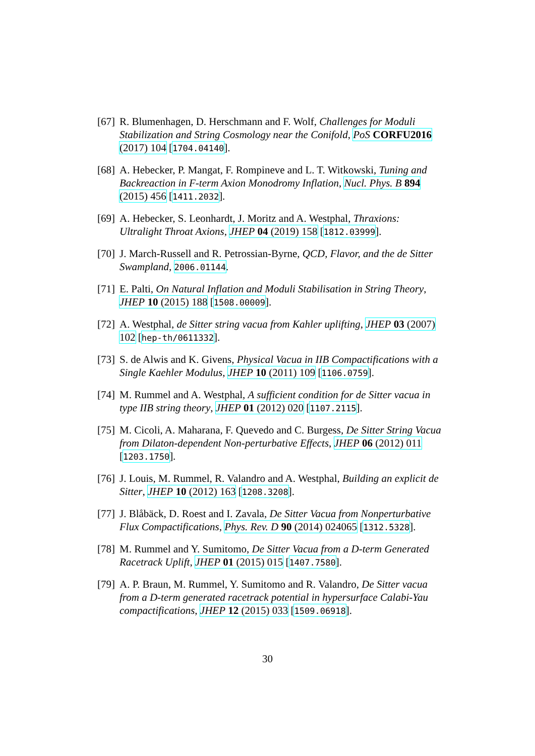[67]
R. Blumenhagen, D. Herschmann and F. Wolf, Challenges for Moduli Stabilization and String Cosmology near the Conifold, PoS CORFU2016 (2017) 104 [1704.04140].
[68]
A. Hebecker, P. Mangat, F. Rompineve and L. T. Witkowski, Tuning and Backreaction in F-term Axion Monodromy Inflation, Nucl. Phys. B 894 (2015) 456 [1411.2032].
[69]
A. Hebecker, S. Leonhardt, J. Moritz and A. Westphal, Thraxions: Ultralight Throat Axions, JHEP 04 (2019) 158 [1812.03999].
[70]
J. March-Russell and R. Petrossian-Byrne, QCD, Flavor, and the de Sitter Swampland, 2006.01144.
[71]
E. Palti, On Natural Inflation and Moduli Stabilisation in String Theory, JHEP 10 (2015) 188 [1508.00009].
[72]
A. Westphal, de Sitter string vacua from Kahler uplifting, JHEP 03 (2007) 102 [hep-th/0611332].
[73]
S. de Alwis and K. Givens, Physical Vacua in IIB Compactifications with a Single Kaehler Modulus, JHEP 10 (2011) 109 [1106.0759].
[74]
M. Rummel and A. Westphal, A sufficient condition for de Sitter vacua in type IIB string theory, JHEP 01 (2012) 020 [1107.2115].
[75]
M. Cicoli, A. Maharana, F. Quevedo and C. Burgess, De Sitter String Vacua from Dilaton-dependent Non-perturbative Effects, JHEP 06 (2012) 011 [1203.1750].
[76]
J. Louis, M. Rummel, R. Valandro and A. Westphal, Building an explicit de Sitter, JHEP 10 (2012) 163 [1208.3208].
[77]
J. Blåbäck, D. Roest and I. Zavala, De Sitter Vacua from Nonperturbative Flux Compactifications, Phys. Rev. D 90 (2014) 024065 [1312.5328].
[78]
M. Rummel and Y. Sumitomo, De Sitter Vacua from a D-term Generated Racetrack Uplift, JHEP 01 (2015) 015 [1407.7580].
[79]
A. P. Braun, M. Rummel, Y. Sumitomo and R. Valandro, De Sitter vacua from a D-term generated racetrack potential in hypersurface Calabi-Yau compactifications, JHEP 12 (2015) 033 [1509.06918].
30